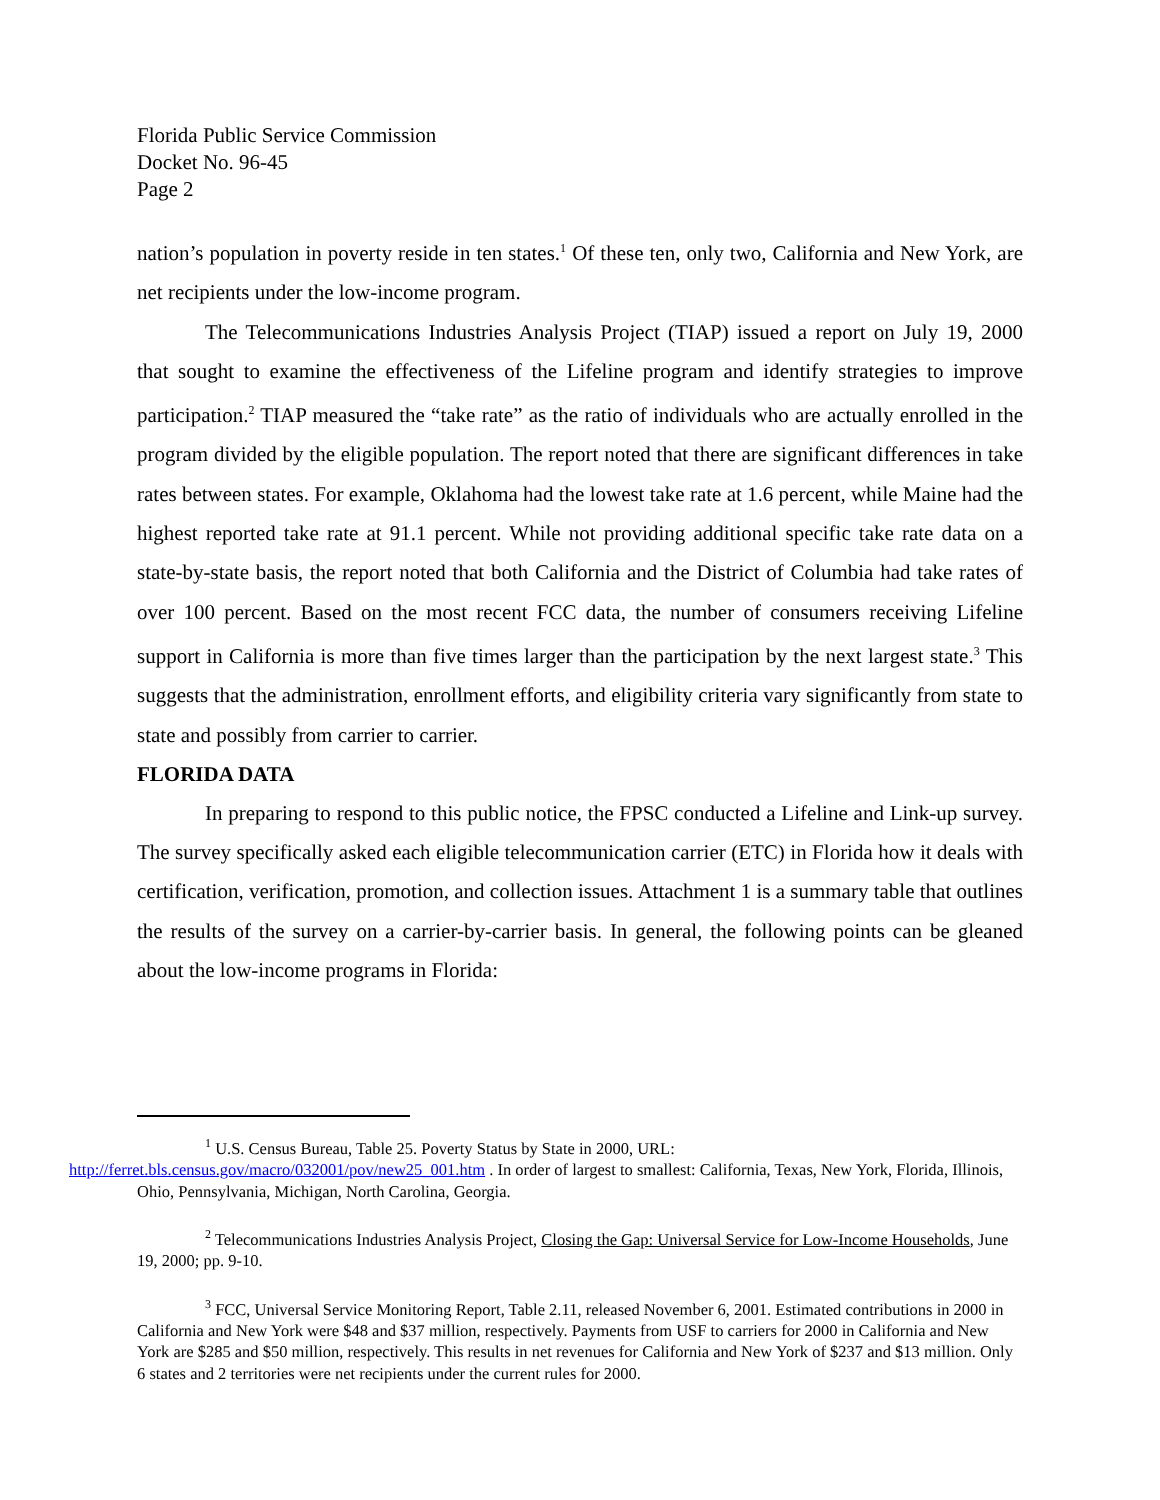Florida Public Service Commission
Docket No. 96-45
Page 2
nation’s population in poverty reside in ten states.<sup>1</sup> Of these ten, only two, California and New York, are net recipients under the low-income program.
The Telecommunications Industries Analysis Project (TIAP) issued a report on July 19, 2000 that sought to examine the effectiveness of the Lifeline program and identify strategies to improve participation.<sup>2</sup> TIAP measured the “take rate” as the ratio of individuals who are actually enrolled in the program divided by the eligible population. The report noted that there are significant differences in take rates between states. For example, Oklahoma had the lowest take rate at 1.6 percent, while Maine had the highest reported take rate at 91.1 percent. While not providing additional specific take rate data on a state-by-state basis, the report noted that both California and the District of Columbia had take rates of over 100 percent. Based on the most recent FCC data, the number of consumers receiving Lifeline support in California is more than five times larger than the participation by the next largest state.<sup>3</sup> This suggests that the administration, enrollment efforts, and eligibility criteria vary significantly from state to state and possibly from carrier to carrier.
FLORIDA DATA
In preparing to respond to this public notice, the FPSC conducted a Lifeline and Link-up survey. The survey specifically asked each eligible telecommunication carrier (ETC) in Florida how it deals with certification, verification, promotion, and collection issues. Attachment 1 is a summary table that outlines the results of the survey on a carrier-by-carrier basis. In general, the following points can be gleaned about the low-income programs in Florida:
<sup>1</sup> U.S. Census Bureau, Table 25. Poverty Status by State in 2000, URL:
http://ferret.bls.census.gov/macro/032001/pov/new25_001.htm . In order of largest to smallest: California, Texas, New York, Florida, Illinois, Ohio, Pennsylvania, Michigan, North Carolina, Georgia.
<sup>2</sup> Telecommunications Industries Analysis Project, Closing the Gap: Universal Service for Low-Income Households, June 19, 2000; pp. 9-10.
<sup>3</sup> FCC, Universal Service Monitoring Report, Table 2.11, released November 6, 2001. Estimated contributions in 2000 in California and New York were $48 and $37 million, respectively. Payments from USF to carriers for 2000 in California and New York are $285 and $50 million, respectively. This results in net revenues for California and New York of $237 and $13 million. Only 6 states and 2 territories were net recipients under the current rules for 2000.